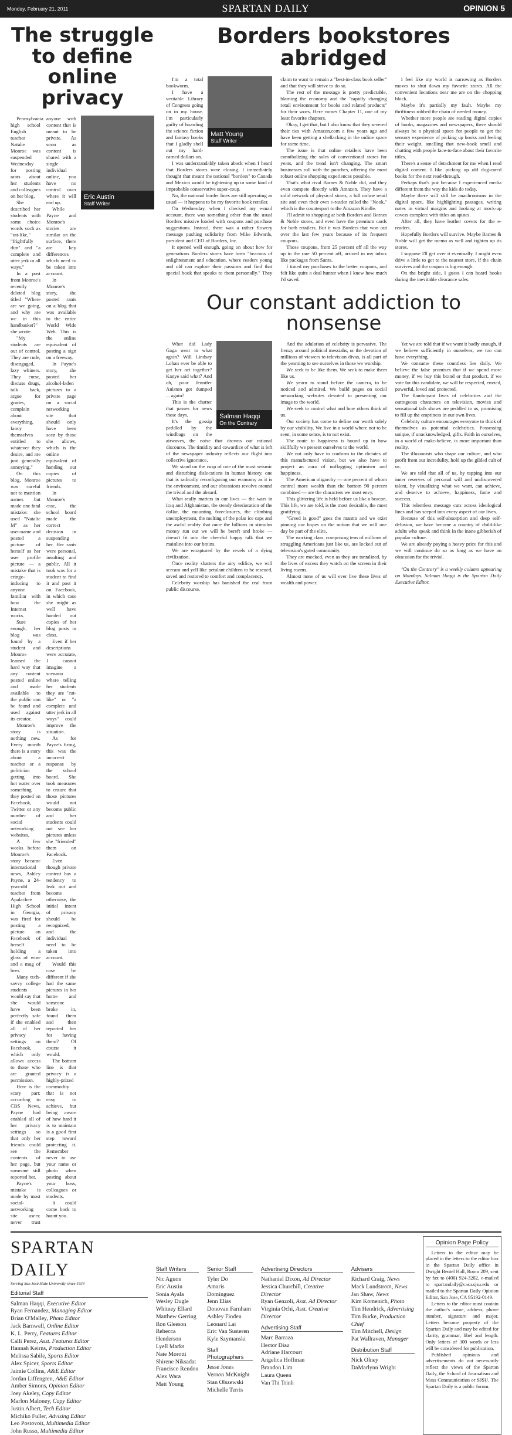Monday, February 21, 2011 SPARTAN DAILY OPINION 5
The struggle to define online privacy
Eric Austin
Staff Writer
Pennsylvania high school English teacher Natalie Monroe was suspended Wednesday for posting rants about her students and colleagues on her blog.
She described her students with some choice words such as "rat-like," "frightfully dim" and "a complete and utter jerk in all ways."
In a post from Monroe's recently deleted blog titled "Where are we going, and why are we in this handbasket?" she wrote:
"My students are out of control. They are rude, disengaged, lazy whiners. They curse, discuss drugs, talk back, argue for grades, complain about everything, fancy themselves entitled to whatever they desire, and are just generally annoying."
On this blog, Monroe was careful not to mention names but made one fatal mistake: she used "Natalie M" as her user-name and posted a picture of herself as her user profile picture — a mistake that is cringe-inducing to anyone familiar with how the Internet works.
Sure enough, her blog was found by a student and Monroe learned the hard way that any content posted online and made available to the public can be found and used against its creator.
Monroe's story is nothing new. Every month there is a story about a teacher or a politician getting into hot water over something they posted on Facebook, Twitter or any number of social networking websites.
A few weeks before Monroe's story became international news, Ashley Payne, a 24-year-old teacher from Apalachee High School in Georgia, was fired for posting a picture on Facebook of herself holding a glass of wine and a mug of beer.
Many tech-savvy college students would say that she would have been perfectly safe if she enabled all of her privacy settings on Facebook, which only allows access to those who are granted permission.
Here is the scary part: according to CBS News, Payne had enabled all of her privacy settings so that only her friends could see the contents of her page, but someone still reported her.
Payne's mistake is made by most social-networking site users: never trust anyone with content that is meant to be private. As soon as content is shared with a single individual online, you have no control over where it will end up.
While Payne and Monroe's stories are similar on the surface, there are key differences which need to be taken into account.
In Monroe's story, she posted rants on a blog that was available to the entire World Wide Web. This is the online equivalent of posting a sign on a freeway.
In Payne's story, she posted her alcohol-laden pictures to a private page on a social networking site that should only have been seen by those she allows, which is the online equivalent of handing out copies of pictures to friends.
In Monroe's case, the school board made the correct decision in suspending her. Her rants were personal, insulting and public. All it took was for a student to find it and post it on Facebook, in which case she might as well have handed out copies of her blog posts in class.
Even if her descriptions were accurate, I cannot imagine a scenario where telling her students they are "rat-like" or "a complete and utter jerk in all ways" could improve the situation.
As for Payne's firing, this was the incorrect response by the school board. She took measures to ensure that those pictures would not become public and her students could not see her pictures unless she "friended" them on Facebook.
Even though private content has a tendency to leak out and become otherwise, the initial intent of privacy should be recognized, and the individual need to be taken into account.
Would this case be different if she had the same pictures in her home and someone broke in, found them and then reported her for having them? Of course it would.
The bottom line is that privacy is a highly-prized commodity that is not easy to achieve, but being aware of how hard it is to maintain is a good first step toward protecting it. Remember never to use your name or photo when posting about your boss, colleagues or students.
It could come back to haunt you.
Borders bookstores abridged
Matt Young
Staff Writer
I'm a total bookworm.
I have a veritable Library of Congress going on in my house. I'm particularly guilty of hoarding the science fiction and fantasy books that I gladly shell out my hard-earned dollars on.
I was understandably taken aback when I heard that Borders stores were closing. I immediately thought that meant the national "borders" to Canada and Mexico would be tightening up in some kind of improbable conservative super-coup.
No, the national border lines are still operating as usual — it happens to be my favorite book retailer.
On Wednesday, when I checked my e-mail account, there was something other than the usual Borders missive loaded with coupons and purchase suggestions. Instead, there was a rather flowery message pushing solidarity from Mike Edwards, president and CEO of Borders, Inc.
It opened well enough, going on about how for generations Borders stores have been "beacons of enlightenment and education, where readers young and old can explore their passions and find that special book that speaks to them personally." They claim to want to remain a "best-in-class book seller" and that they will strive to do so.
The rest of the message is pretty predictable, blaming the economy and the "rapidly changing retail environment for books and related products" for their woes. Here comes Chapter 11, one of my least favorite chapters.
Okay, I get that, but I also know that they severed their ties with Amazon.com a few years ago and have been getting a shellacking in the online space for some time.
The issue is that online retailers have been cannibalizing the sales of conventional stores for years, and the trend isn't changing. The smart businesses roll with the punches, offering the most robust online shopping experiences possible.
That's what rival Barnes & Noble did, and they even compete directly with Amazon. They have a solid network of physical stores, a full online retail site and even their own e-reader called the "Nook," which is the counterpart to the Amazon Kindle.
I'll admit to shopping at both Borders and Barnes & Noble stores, and even have the premium cards for both retailers. But it was Borders that won out over the last few years because of its frequent coupons.
Those coupons, from 25 percent off all the way up to the rare 50 percent off, arrived in my inbox like packages from Santa.
I timed my purchases to the better coupons, and felt like quite a deal hunter when I knew how much I'd saved.
I feel like my world is narrowing as Borders moves to shut down my favorite stores. All the convenient locations near me are on the chopping block.
Maybe it's partially my fault. Maybe my thriftiness robbed the chain of needed money.
Whether more people are reading digital copies of books, magazines and newspapers, there should always be a physical space for people to get the sensory experience of picking up books and feeling their weight, smelling that new-book smell and chatting with people face-to-face about their favorite titles.
There's a sense of detachment for me when I read digital content. I like picking up old dog-eared books for the next read-through.
Perhaps that's just because I experienced media different from the way the kids do today.
Maybe there will still be anachronisms in the digital space, like highlighting passages, writing notes in virtual margins and looking at mock-up covers complete with titles on spines.
After all, they have leather covers for the e-readers.
Hopefully Borders will survive. Maybe Barnes & Noble will get the memo as well and tighten up its stores.
I suppose I'll get over it eventually. I might even drive a little to get to the nearest store, if the chain survives and the coupon is big enough.
On the bright side, I guess I can hoard books during the inevitable clearance sales.
Our constant addiction to nonsense
Salman Haqqi
On the Contrary
What did Lady Gaga wear to what again? Will Lindsay Lohan ever be able to get her act together? Kanye said what? And oh, poor Jennifer Aniston got dumped ... again?
This is the chatter that passes for news these days.
It's the gossip peddled by the windbags on the airwaves, the noise that drowns out rational discourse. The timidity and cowardice of what is left of the newspaper industry reflects our flight into collective ignorance.
We stand on the cusp of one of the most seismic and disturbing dislocations in human history, one that is radically reconfiguring our economy as it is the environment, and our obsessions revolve around the trivial and the absurd.
What really matters in our lives — the wars in Iraq and Afghanistan, the steady deterioration of the dollar, the mounting foreclosures, the climbing unemployment, the melting of the polar ice caps and the awful reality that once the billions in stimulus money run out we will be bereft and broke — doesn't fit into the cheerful happy talk that we mainline into our brains.
We are enraptured by the revels of a dying civilization.
Once reality shatters the airy edifice, we will scream and yell like petulant children to be rescued, saved and restored to comfort and complacency.
Celebrity worship has banished the real from public discourse.
And the adulation of celebrity is pervasive. The frenzy around political messiahs, or the devotion of millions of viewers to television divas, is all part of the yearning to see ourselves in those we worship.
We seek to be like them. We seek to make them like us.
We yearn to stand before the camera, to be noticed and admired. We build pages on social networking websites devoted to presenting our image to the world.
We seek to control what and how others think of us.
Our society has come to define our worth solely by our visibility. We live in a world where not to be seen, in some sense, is to not exist.
The route to happiness is bound up in how skillfully we present ourselves to the world.
We not only have to conform to the dictates of this manufactured vision, but we also have to project an aura of unflagging optimism and happiness.
The American oligarchy — one percent of whom control more wealth than the bottom 90 percent combined — are the characters we most envy.
This glittering life is held before us like a beacon. This life, we are told, is the most desirable, the most gratifying.
"Greed is good" goes the mantra and we exist pinning our hopes on the notion that we will one day be part of the elite.
The working class, comprising tens of millions of struggling Americans just like us, are locked out of television's gated community.
They are mocked, even as they are tantalized, by the lives of excess they watch on the screen in their living rooms.
Almost none of us will ever live these lives of wealth and power.
Yet we are told that if we want it badly enough, if we believe sufficiently in ourselves, we too can have everything.
We consume these countless lies daily. We believe the false promises that if we spend more money, if we buy this brand or that product, if we vote for this candidate, we will be respected, envied, powerful, loved and protected.
The flamboyant lives of celebrities and the outrageous characters on television, movies and sensational talk shows are peddled to us, promising to fill up the emptiness in our own lives.
Celebrity culture encourages everyone to think of themselves as potential celebrities. Possessing unique, if unacknowledged, gifts. Faith in ourselves, in a world of make-believe, is more important than reality.
The illusionists who shape our culture, and who profit from our incredulity, hold up the gilded cult of us.
We are told that all of us, by tapping into our inner reserves of personal will and undiscovered talent, by visualizing what we want, can achieve, and deserve to achieve, happiness, fame and success.
This relentless message cuts across ideological lines and has seeped into every aspect of our lives.
Because of this self-absorption and deep self-delusion, we have become a country of child-like adults who speak and think in the inane gibberish of popular culture.
We are already paying a heavy price for this and we will continue do so as long as we have an obsession for the trivial.
"On the Contrary" is a weekly column appearing on Mondays. Salman Haqqi is the Spartan Daily Executive Editor.
SPARTAN DAILY
Serving San José State University since 1934
Editorial Staff
Salman Haqqi, Executive Editor
Ryan Fernandez, Managing Editor
Brian O'Malley, Photo Editor
Jack Barnwell, Online Editor
K. L. Perry, Features Editor
Calli Perez, Asst. Features Editor
Hannah Keirns, Production Editor
Melissa Sabile, Sports Editor
Alex Spicer, Sports Editor
Jaimie Collins, A&E Editor
Jordan Liffengren, A&E Editor
Amber Simons, Opinion Editor
Joey Akeley, Copy Editor
Marlon Maloney, Copy Editor
Justin Albert, Tech Editor
Michiko Fuller, Advising Editor
Leo Postovoit, Multimedia Editor
John Russo, Multimedia Editor
Staff Writers
Nic Aguon
Eric Austin
Sonia Ayala
Wesley Dugle
Whitney Ellard
Matthew Gerring
Ron Gleeson
Rebecca Henderson
Lyell Marks
Nate Morotti
Shirene Niksadat
Francisco Rendon
Alex Wara
Matt Young
Senior Staff
Tyler Do
Amaris Dominguez
Jenn Elias
Donovan Farnham
Ashley Finden
Leonard Lai
Eric Van Susteren
Kyle Szymanski
Staff Photographers
Jesse Jones
Vernon McKnight
Stan Olszewski
Michelle Terris
Advertising Directors
Nathaniel Dixon, Ad Director
Jessica Churchill, Creative Director
Ryan Genzoli, Asst. Ad Director
Virginia Ochi, Asst. Creative Director
Advertising Staff
Marc Barraza
Hector Diaz
Adriane Harcourt
Angelica Hoffman
Brandon Lim
Laura Queen
Van Thi Trinh
Advisers
Richard Craig, News
Mack Lundstrom, News
Jan Shaw, News
Kim Komenich, Photo
Tim Hendrick, Advertising
Tim Burke, Production Chief
Tim Mitchell, Design
Pat Wallraven, Manager
Distribution Staff
Nick Olney
DaMarlynn Wright
Opinion Page Policy
Letters to the editor may be placed in the letters to the editor box in the Spartan Daily office in Dwight Bentel Hall, Room 209, sent by fax to (408) 924-3282, e-mailed to spartandaily@casa.sjsu.edu or mailed to the Spartan Daily Opinion Editor, San Jose, CA 95192-0149.
Letters to the editor must contain the author's name, address, phone number, signature and major. Letters become property of the Spartan Daily and may be edited for clarity, grammar, libel and length. Only letters of 300 words or less will be considered for publication.
Published opinions and advertisements do not necessarily reflect the views of the Spartan Daily, the School of Journalism and Mass Communication or SJSU. The Spartan Daily is a public forum.